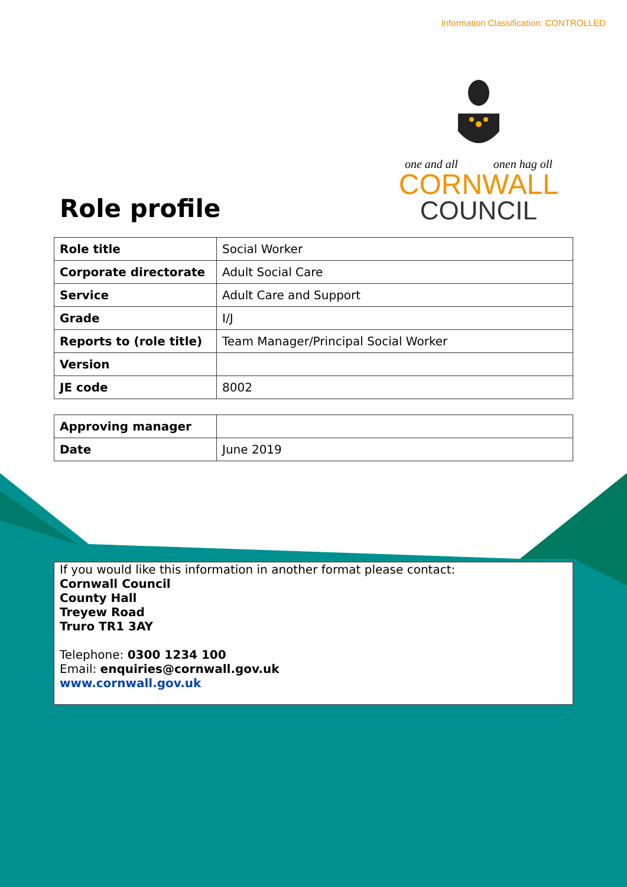Information Classification: CONTROLLED
Role profile
one and all onen hag oll
CORNWALL
COUNCIL
| Role title | Social Worker |
| Corporate directorate | Adult Social Care |
| Service | Adult Care and Support |
| Grade | I/J |
| Reports to (role title) | Team Manager/Principal Social Worker |
| Version | |
| JE code | 8002 |
| Approving manager | |
| Date | June 2019 |
If you would like this information in another format please contact:
Cornwall Council
County Hall
Treyew Road
Truro TR1 3AY
Telephone: 0300 1234 100
Email: enquiries@cornwall.gov.uk
www.cornwall.gov.uk